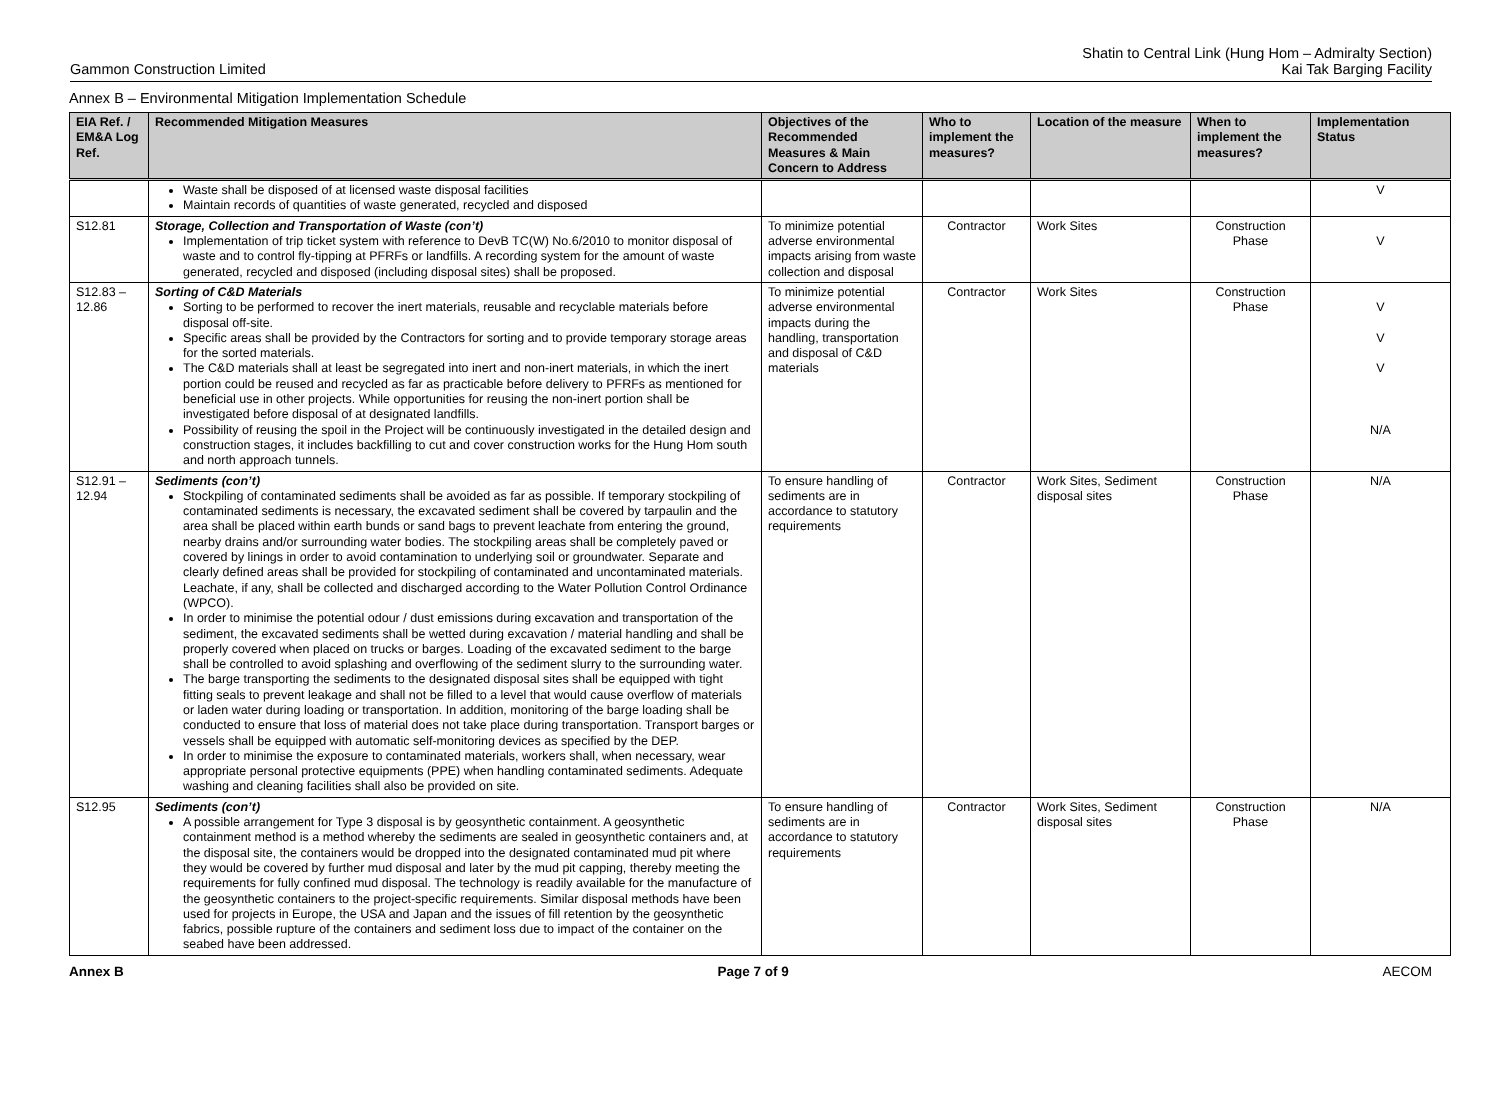Gammon Construction Limited
Shatin to Central Link (Hung Hom – Admiralty Section)
Kai Tak Barging Facility
Annex B – Environmental Mitigation Implementation Schedule
| EIA Ref. / EM&A Log Ref. | Recommended Mitigation Measures | Objectives of the Recommended Measures & Main Concern to Address | Who to implement the measures? | Location of the measure | When to implement the measures? | Implementation Status |
| --- | --- | --- | --- | --- | --- | --- |
| | Waste shall be disposed of at licensed waste disposal facilities Maintain records of quantities of waste generated, recycled and disposed | | | | | V |
| S12.81 | Storage, Collection and Transportation of Waste (con’t) Implementation of trip ticket system with reference to DevB TC(W) No.6/2010 to monitor disposal of waste and to control fly-tipping at PFRFs or landfills. A recording system for the amount of waste generated, recycled and disposed (including disposal sites) shall be proposed. | To minimize potential adverse environmental impacts arising from waste collection and disposal | Contractor | Work Sites | Construction Phase | V |
| S12.83 – 12.86 | Sorting of C&D Materials Sorting to be performed to recover the inert materials, reusable and recyclable materials before disposal off-site. Specific areas shall be provided by the Contractors for sorting and to provide temporary storage areas for the sorted materials. The C&D materials shall at least be segregated into inert and non-inert materials, in which the inert portion could be reused and recycled as far as practicable before delivery to PFRFs as mentioned for beneficial use in other projects. While opportunities for reusing the non-inert portion shall be investigated before disposal of at designated landfills. Possibility of reusing the spoil in the Project will be continuously investigated in the detailed design and construction stages, it includes backfilling to cut and cover construction works for the Hung Hom south and north approach tunnels. | To minimize potential adverse environmental impacts during the handling, transportation and disposal of C&D materials | Contractor | Work Sites | Construction Phase | V V V N/A |
| S12.91 – 12.94 | Sediments (con’t) Stockpiling of contaminated sediments shall be avoided as far as possible. If temporary stockpiling of contaminated sediments is necessary, the excavated sediment shall be covered by tarpaulin and the area shall be placed within earth bunds or sand bags to prevent leachate from entering the ground, nearby drains and/or surrounding water bodies. The stockpiling areas shall be completely paved or covered by linings in order to avoid contamination to underlying soil or groundwater. Separate and clearly defined areas shall be provided for stockpiling of contaminated and uncontaminated materials. Leachate, if any, shall be collected and discharged according to the Water Pollution Control Ordinance (WPCO). In order to minimise the potential odour / dust emissions during excavation and transportation of the sediment, the excavated sediments shall be wetted during excavation / material handling and shall be properly covered when placed on trucks or barges. Loading of the excavated sediment to the barge shall be controlled to avoid splashing and overflowing of the sediment slurry to the surrounding water. The barge transporting the sediments to the designated disposal sites shall be equipped with tight fitting seals to prevent leakage and shall not be filled to a level that would cause overflow of materials or laden water during loading or transportation. In addition, monitoring of the barge loading shall be conducted to ensure that loss of material does not take place during transportation. Transport barges or vessels shall be equipped with automatic self-monitoring devices as specified by the DEP. In order to minimise the exposure to contaminated materials, workers shall, when necessary, wear appropriate personal protective equipments (PPE) when handling contaminated sediments. Adequate washing and cleaning facilities shall also be provided on site. | To ensure handling of sediments are in accordance to statutory requirements | Contractor | Work Sites, Sediment disposal sites | Construction Phase | N/A |
| S12.95 | Sediments (con’t) A possible arrangement for Type 3 disposal is by geosynthetic containment. A geosynthetic containment method is a method whereby the sediments are sealed in geosynthetic containers and, at the disposal site, the containers would be dropped into the designated contaminated mud pit where they would be covered by further mud disposal and later by the mud pit capping, thereby meeting the requirements for fully confined mud disposal. The technology is readily available for the manufacture of the geosynthetic containers to the project-specific requirements. Similar disposal methods have been used for projects in Europe, the USA and Japan and the issues of fill retention by the geosynthetic fabrics, possible rupture of the containers and sediment loss due to impact of the container on the seabed have been addressed. | To ensure handling of sediments are in accordance to statutory requirements | Contractor | Work Sites, Sediment disposal sites | Construction Phase | N/A |
Annex B Page 7 of 9 AECOM